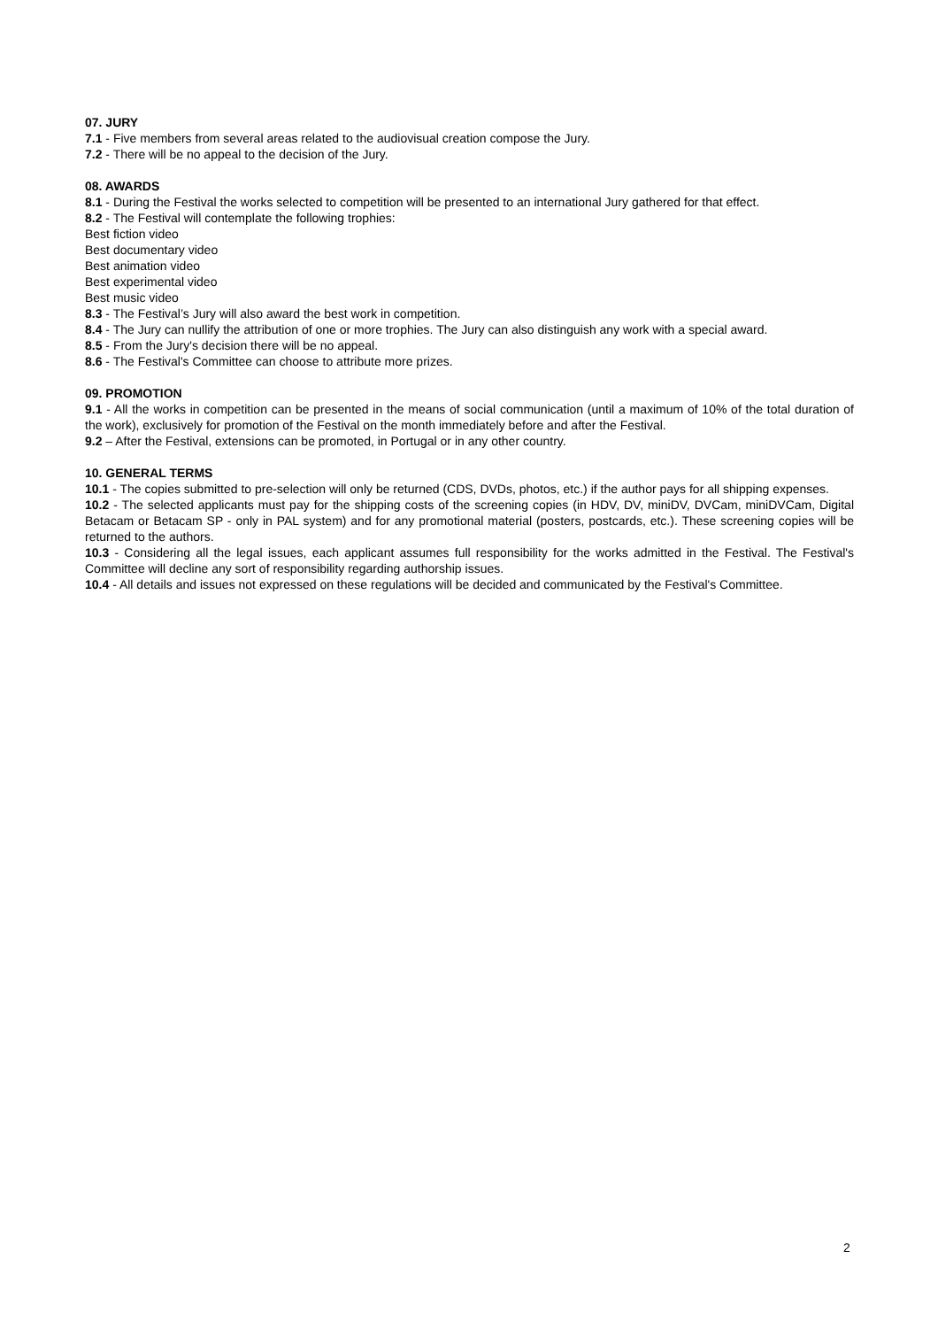07. JURY
7.1 - Five members from several areas related to the audiovisual creation compose the Jury.
7.2 - There will be no appeal to the decision of the Jury.
08. AWARDS
8.1 - During the Festival the works selected to competition will be presented to an international Jury gathered for that effect.
8.2 - The Festival will contemplate the following trophies:
Best fiction video
Best documentary video
Best animation video
Best experimental video
Best music video
8.3 - The Festival’s Jury will also award the best work in competition.
8.4 - The Jury can nullify the attribution of one or more trophies. The Jury can also distinguish any work with a special award.
8.5 - From the Jury's decision there will be no appeal.
8.6 - The Festival's Committee can choose to attribute more prizes.
09. PROMOTION
9.1 - All the works in competition can be presented in the means of social communication (until a maximum of 10% of the total duration of the work), exclusively for promotion of the Festival on the month immediately before and after the Festival.
9.2 – After the Festival, extensions can be promoted, in Portugal or in any other country.
10. GENERAL TERMS
10.1 - The copies submitted to pre-selection will only be returned (CDS, DVDs, photos, etc.) if the author pays for all shipping expenses.
10.2 - The selected applicants must pay for the shipping costs of the screening copies (in HDV, DV, miniDV, DVCam, miniDVCam, Digital Betacam or Betacam SP - only in PAL system) and for any promotional material (posters, postcards, etc.). These screening copies will be returned to the authors.
10.3 - Considering all the legal issues, each applicant assumes full responsibility for the works admitted in the Festival. The Festival's Committee will decline any sort of responsibility regarding authorship issues.
10.4 - All details and issues not expressed on these regulations will be decided and communicated by the Festival's Committee.
2